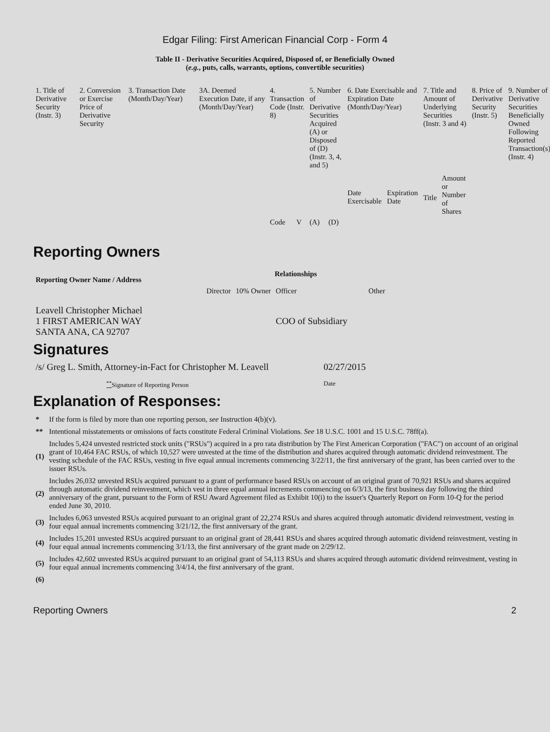Edgar Filing: First American Financial Corp - Form 4
Table II - Derivative Securities Acquired, Disposed of, or Beneficially Owned
(e.g., puts, calls, warrants, options, convertible securities)
| 1. Title of Derivative Security (Instr. 3) | 2. Conversion or Exercise Price of Derivative Security | 3. Transaction Date (Month/Day/Year) | 3A. Deemed Execution Date, if any (Month/Day/Year) | 4. Transaction Code (Instr. 8) | | 5. Number of Derivative Securities Acquired (A) or Disposed of (D) (Instr. 3, 4, and 5) | | 6. Date Exercisable and Expiration Date (Month/Day/Year) | | 7. Title and Amount of Underlying Securities (Instr. 3 and 4) | | 8. Price of Derivative Security (Instr. 5) | 9. Number of Derivative Securities Beneficially Owned Following Reported Transaction(s) (Instr. 4) |
| --- | --- | --- | --- | --- | --- | --- | --- | --- | --- | --- | --- | --- | --- |
| | | | | Code | V | (A) | (D) | Date Exercisable | Expiration Date | Title | Amount or Number of Shares | | |
Reporting Owners
| Reporting Owner Name / Address | Relationships | | | |
| --- | --- | --- | --- | --- |
| | Director | 10% Owner | Officer | Other |
| Leavell Christopher Michael 1 FIRST AMERICAN WAY SANTA ANA, CA 92707 | | | COO of Subsidiary | |
Signatures
| /s/ Greg L. Smith, Attorney-in-Fact for Christopher M. Leavell | 02/27/2015 |
| <sup>**</sup> Signature of Reporting Person | Date |
Explanation of Responses:
| * | If the form is filed by more than one reporting person, see Instruction 4(b)(v). |
| ** | Intentional misstatements or omissions of facts constitute Federal Criminal Violations. See 18 U.S.C. 1001 and 15 U.S.C. 78ff(a). |
| (1) | Includes 5,424 unvested restricted stock units ("RSUs") acquired in a pro rata distribution by The First American Corporation ("FAC") on account of an original grant of 10,464 FAC RSUs, of which 10,527 were unvested at the time of the distribution and shares acquired through automatic dividend reinvestment. The vesting schedule of the FAC RSUs, vesting in five equal annual increments commencing 3/22/11, the first anniversary of the grant, has been carried over to the issuer RSUs. |
| (2) | Includes 26,032 unvested RSUs acquired pursuant to a grant of performance based RSUs on account of an original grant of 70,921 RSUs and shares acquired through automatic dividend reinvestment, which vest in three equal annual increments commencing on 6/3/13, the first business day following the third anniversary of the grant, pursuant to the Form of RSU Award Agreement filed as Exhibit 10(i) to the issuer's Quarterly Report on Form 10-Q for the period ended June 30, 2010. |
| (3) | Includes 6,063 unvested RSUs acquired pursuant to an original grant of 22,274 RSUs and shares acquired through automatic dividend reinvestment, vesting in four equal annual increments commencing 3/21/12, the first anniversary of the grant. |
| (4) | Includes 15,201 unvested RSUs acquired pursuant to an original grant of 28,441 RSUs and shares acquired through automatic dividend reinvestment, vesting in four equal annual increments commencing 3/1/13, the first anniversary of the grant made on 2/29/12. |
| (5) | Includes 42,602 unvested RSUs acquired pursuant to an original grant of 54,113 RSUs and shares acquired through automatic dividend reinvestment, vesting in four equal annual increments commencing 3/4/14, the first anniversary of the grant. |
| (6) | |
Reporting Owners 2